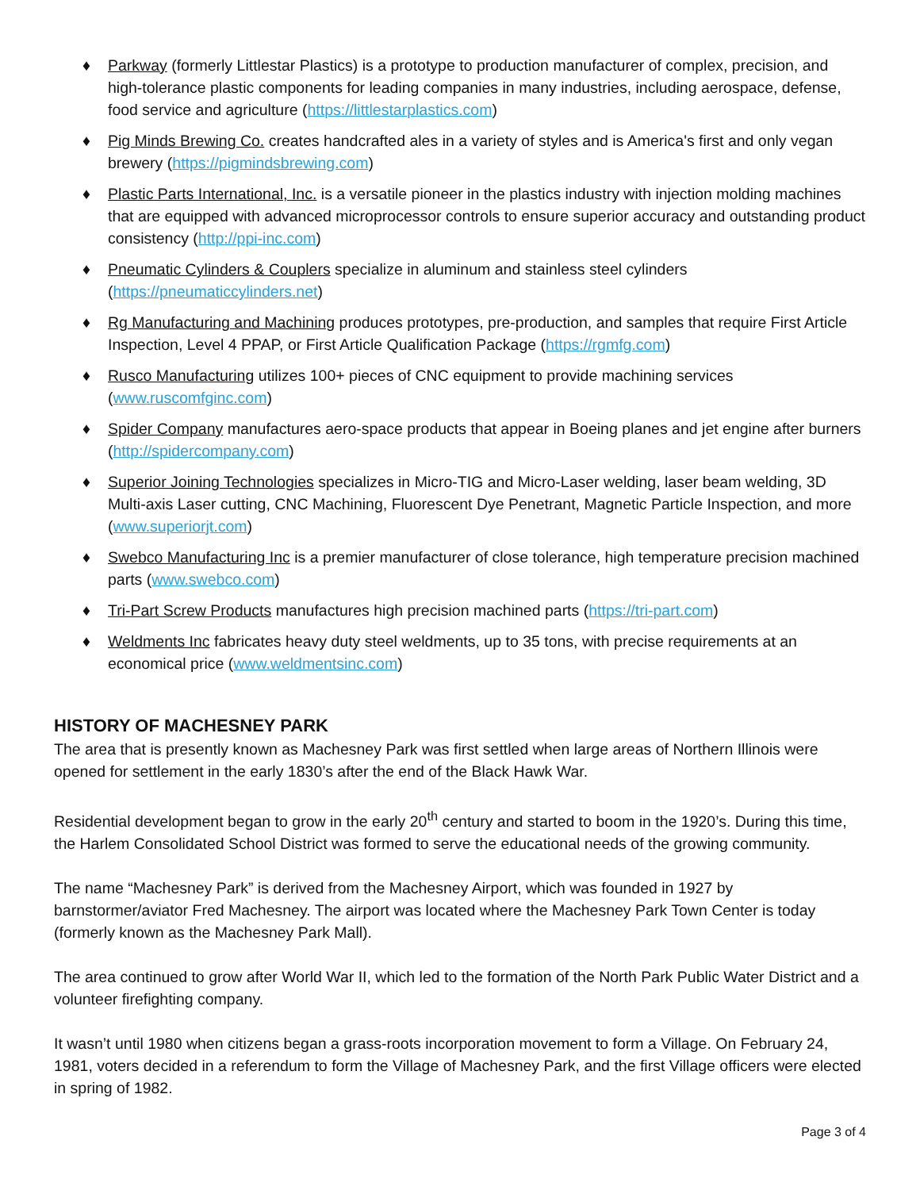♦ Parkway (formerly Littlestar Plastics) is a prototype to production manufacturer of complex, precision, and high-tolerance plastic components for leading companies in many industries, including aerospace, defense, food service and agriculture (https://littlestarplastics.com)
♦ Pig Minds Brewing Co. creates handcrafted ales in a variety of styles and is America's first and only vegan brewery (https://pigmindsbrewing.com)
♦ Plastic Parts International, Inc. is a versatile pioneer in the plastics industry with injection molding machines that are equipped with advanced microprocessor controls to ensure superior accuracy and outstanding product consistency (http://ppi-inc.com)
♦ Pneumatic Cylinders & Couplers specialize in aluminum and stainless steel cylinders (https://pneumaticcylinders.net)
♦ Rg Manufacturing and Machining produces prototypes, pre-production, and samples that require First Article Inspection, Level 4 PPAP, or First Article Qualification Package (https://rgmfg.com)
♦ Rusco Manufacturing utilizes 100+ pieces of CNC equipment to provide machining services (www.ruscomfginc.com)
♦ Spider Company manufactures aero-space products that appear in Boeing planes and jet engine after burners (http://spidercompany.com)
♦ Superior Joining Technologies specializes in Micro-TIG and Micro-Laser welding, laser beam welding, 3D Multi-axis Laser cutting, CNC Machining, Fluorescent Dye Penetrant, Magnetic Particle Inspection, and more (www.superiorjt.com)
♦ Swebco Manufacturing Inc is a premier manufacturer of close tolerance, high temperature precision machined parts (www.swebco.com)
♦ Tri-Part Screw Products manufactures high precision machined parts (https://tri-part.com)
♦ Weldments Inc fabricates heavy duty steel weldments, up to 35 tons, with precise requirements at an economical price (www.weldmentsinc.com)
HISTORY OF MACHESNEY PARK
The area that is presently known as Machesney Park was first settled when large areas of Northern Illinois were opened for settlement in the early 1830’s after the end of the Black Hawk War.
Residential development began to grow in the early 20<sup>th</sup> century and started to boom in the 1920’s. During this time, the Harlem Consolidated School District was formed to serve the educational needs of the growing community.
The name “Machesney Park” is derived from the Machesney Airport, which was founded in 1927 by barnstormer/aviator Fred Machesney. The airport was located where the Machesney Park Town Center is today (formerly known as the Machesney Park Mall).
The area continued to grow after World War II, which led to the formation of the North Park Public Water District and a volunteer firefighting company.
It wasn’t until 1980 when citizens began a grass-roots incorporation movement to form a Village. On February 24, 1981, voters decided in a referendum to form the Village of Machesney Park, and the first Village officers were elected in spring of 1982.
Page 3 of 4